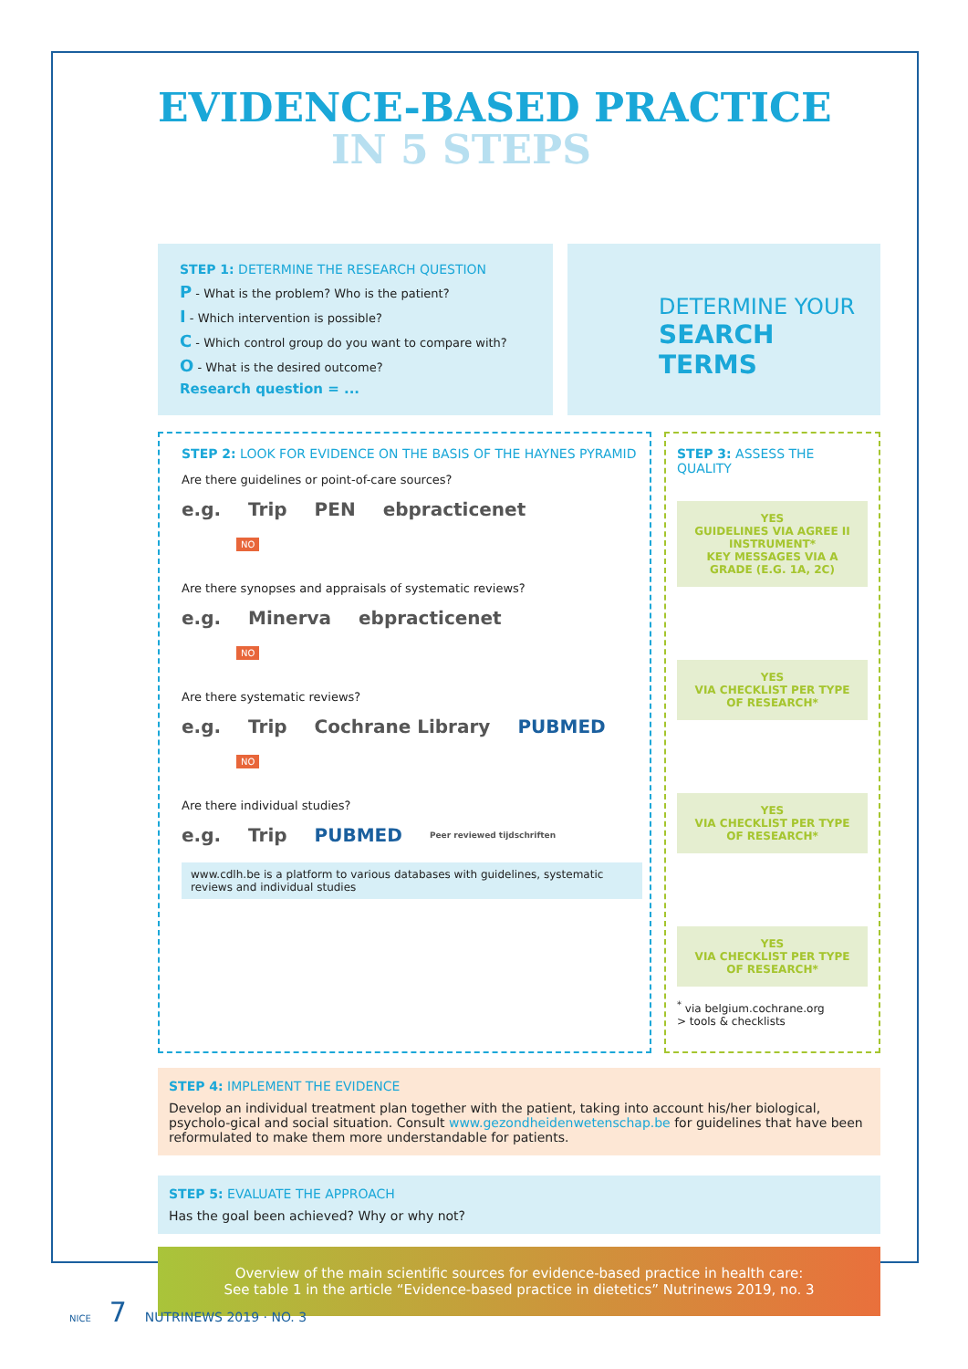EVIDENCE-BASED PRACTICE
IN 5 STEPS
STEP 1: DETERMINE THE RESEARCH QUESTION
P - What is the problem? Who is the patient?
I - Which intervention is possible?
C - Which control group do you want to compare with?
O - What is the desired outcome?
Research question = ...
DETERMINE YOUR
SEARCH TERMS
STEP 2: LOOK FOR EVIDENCE ON THE BASIS OF THE HAYNES PYRAMID
Are there guidelines or point-of-care sources?
e.g. Trip PEN ebpracticenet
NO
Are there synopses and appraisals of systematic reviews?
e.g. Minerva ebpracticenet
NO
Are there systematic reviews?
e.g. Trip Cochrane Library PUBMED
NO
Are there individual studies?
e.g. Trip PUBMED Peer reviewed tijdschriften
www.cdlh.be is a platform to various databases with guidelines, systematic reviews and individual studies
STEP 3: ASSESS THE QUALITY
YES
GUIDELINES VIA AGREE II INSTRUMENT*
KEY MESSAGES VIA A GRADE (E.G. 1A, 2C)
YES
VIA CHECKLIST PER TYPE OF RESEARCH*
YES
VIA CHECKLIST PER TYPE OF RESEARCH*
YES
VIA CHECKLIST PER TYPE OF RESEARCH*
<sup>*</sup> via belgium.cochrane.org
> tools & checklists
STEP 4: IMPLEMENT THE EVIDENCE
Develop an individual treatment plan together with the patient, taking into account his/her biological, psycholo-gical and social situation. Consult www.gezondheidenwetenschap.be for guidelines that have been reformulated to make them more understandable for patients.
STEP 5: EVALUATE THE APPROACH
Has the goal been achieved? Why or why not?
Overview of the main scientific sources for evidence-based practice in health care:
See table 1 in the article “Evidence-based practice in dietetics” Nutrinews 2019, no. 3
NICE 7 NUTRINEWS 2019 · NO. 3